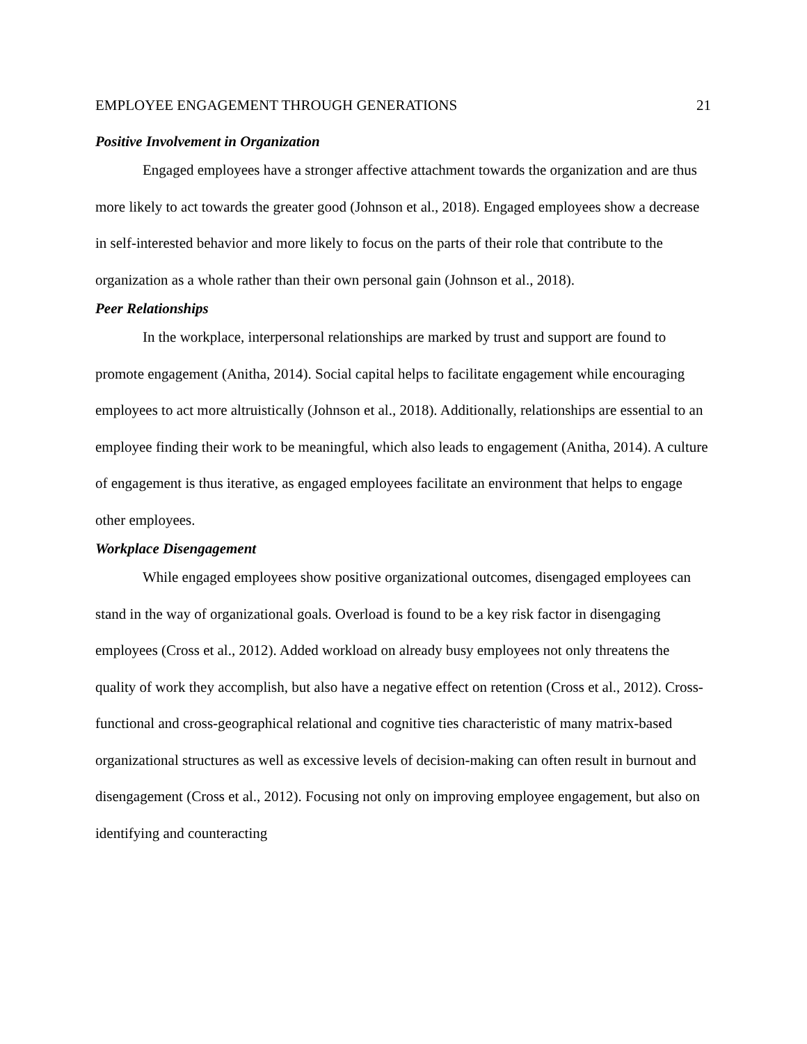EMPLOYEE ENGAGEMENT THROUGH GENERATIONS 21
Positive Involvement in Organization
Engaged employees have a stronger affective attachment towards the organization and are thus more likely to act towards the greater good (Johnson et al., 2018). Engaged employees show a decrease in self-interested behavior and more likely to focus on the parts of their role that contribute to the organization as a whole rather than their own personal gain (Johnson et al., 2018).
Peer Relationships
In the workplace, interpersonal relationships are marked by trust and support are found to promote engagement (Anitha, 2014). Social capital helps to facilitate engagement while encouraging employees to act more altruistically (Johnson et al., 2018). Additionally, relationships are essential to an employee finding their work to be meaningful, which also leads to engagement (Anitha, 2014). A culture of engagement is thus iterative, as engaged employees facilitate an environment that helps to engage other employees.
Workplace Disengagement
While engaged employees show positive organizational outcomes, disengaged employees can stand in the way of organizational goals. Overload is found to be a key risk factor in disengaging employees (Cross et al., 2012). Added workload on already busy employees not only threatens the quality of work they accomplish, but also have a negative effect on retention (Cross et al., 2012). Cross-functional and cross-geographical relational and cognitive ties characteristic of many matrix-based organizational structures as well as excessive levels of decision-making can often result in burnout and disengagement (Cross et al., 2012). Focusing not only on improving employee engagement, but also on identifying and counteracting